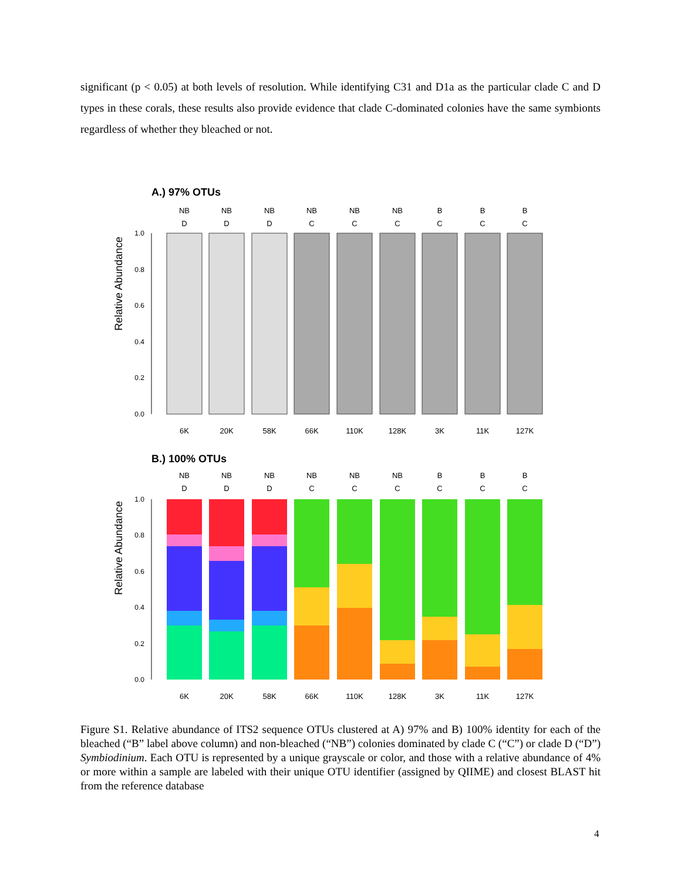significant (p < 0.05) at both levels of resolution. While identifying C31 and D1a as the particular clade C and D types in these corals, these results also provide evidence that clade C-dominated colonies have the same symbionts regardless of whether they bleached or not.
A.) 97% OTUs
Relative Abundance
NB
D
NB
D
NB
D
NB
C
NB
C
NB
C
B
C
B
C
B
C
1.0
0.8
0.6
0.4
0.2
0.0
6K
20K
58K
66K
110K
128K
3K
11K
127K
B.) 100% OTUs
Relative Abundance
NB
D
NB
D
NB
D
NB
C
NB
C
NB
C
B
C
B
C
B
C
1.0
0.8
0.6
0.4
0.2
0.0
6K
20K
58K
66K
110K
128K
3K
11K
127K
Figure S1. Relative abundance of ITS2 sequence OTUs clustered at A) 97% and B) 100% identity for each of the bleached (“B” label above column) and non-bleached (“NB”) colonies dominated by clade C (“C”) or clade D (“D”) Symbiodinium. Each OTU is represented by a unique grayscale or color, and those with a relative abundance of 4% or more within a sample are labeled with their unique OTU identifier (assigned by QIIME) and closest BLAST hit from the reference database
4